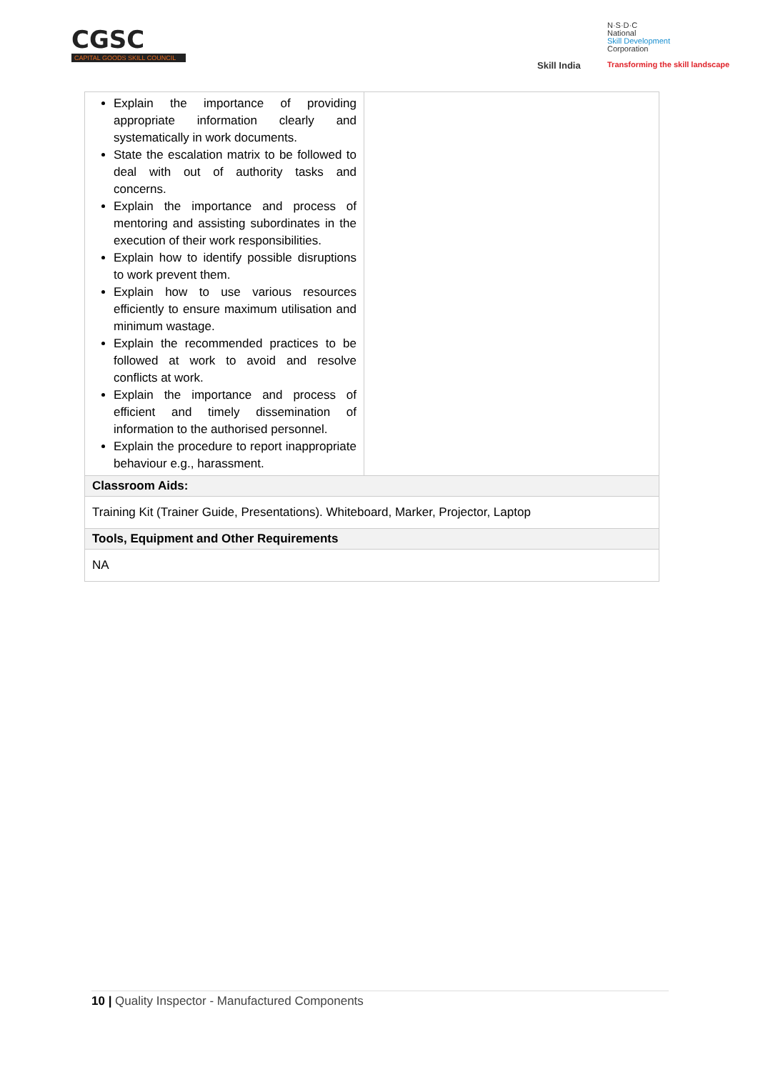CGSC
CAPITAL GOODS SKILL COUNCIL
Skill India
N·S·D·C
National
Skill Development
Corporation
Transforming the skill landscape
| Explain the importance of providing appropriate information clearly and systematically in work documents. State the escalation matrix to be followed to deal with out of authority tasks and concerns. Explain the importance and process of mentoring and assisting subordinates in the execution of their work responsibilities. Explain how to identify possible disruptions to work prevent them. Explain how to use various resources efficiently to ensure maximum utilisation and minimum wastage. Explain the recommended practices to be followed at work to avoid and resolve conflicts at work. Explain the importance and process of efficient and timely dissemination of information to the authorised personnel. Explain the procedure to report inappropriate behaviour e.g., harassment. | |
| Classroom Aids: | |
| Training Kit (Trainer Guide, Presentations). Whiteboard, Marker, Projector, Laptop | |
| Tools, Equipment and Other Requirements | |
| NA | |
10 | Quality Inspector - Manufactured Components